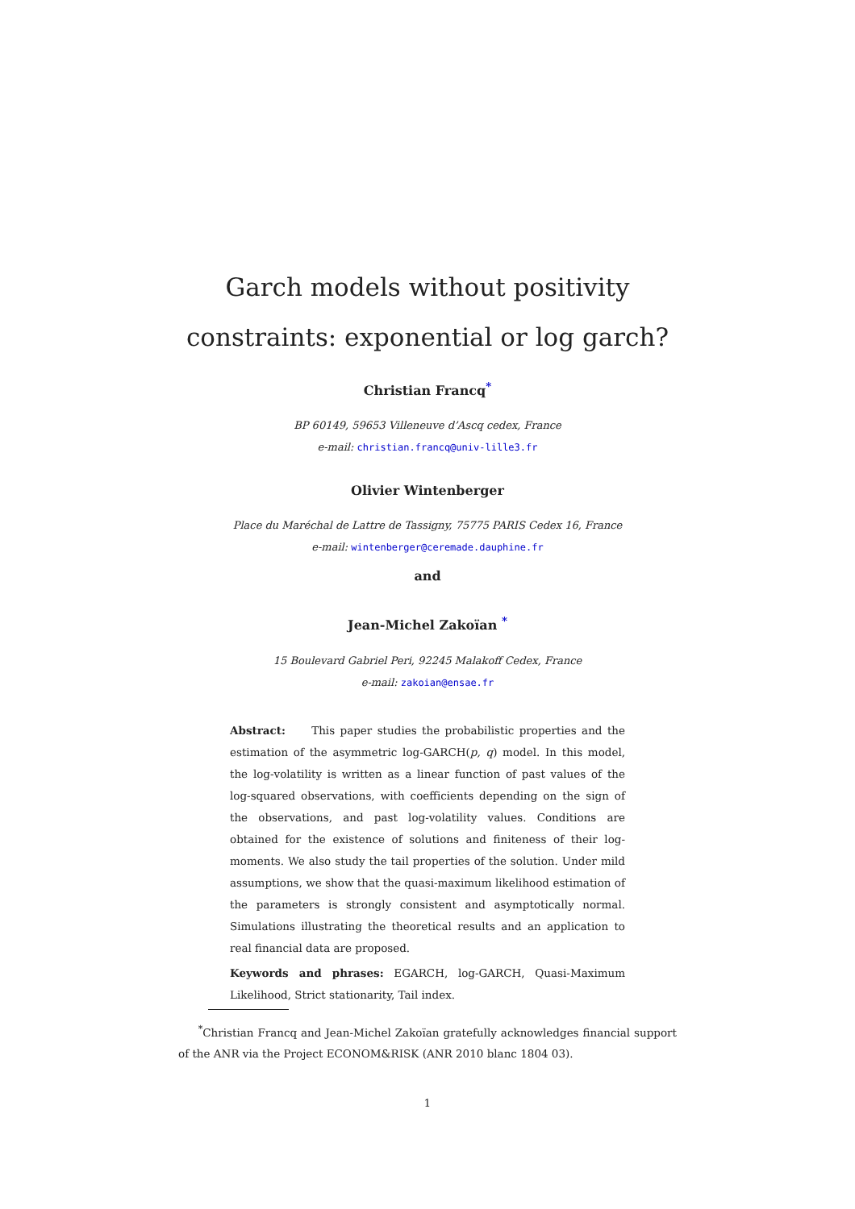Garch models without positivity
constraints: exponential or log garch?
Christian Francq<sup>*</sup>
BP 60149, 59653 Villeneuve d’Ascq cedex, France
e-mail: christian.francq@univ-lille3.fr
Olivier Wintenberger
Place du Maréchal de Lattre de Tassigny, 75775 PARIS Cedex 16, France
e-mail: wintenberger@ceremade.dauphine.fr
and
Jean-Michel Zakoïan <sup>*</sup>
15 Boulevard Gabriel Peri, 92245 Malakoff Cedex, France
e-mail: zakoian@ensae.fr
Abstract: This paper studies the probabilistic properties and the estimation of the asymmetric log-GARCH(p, q) model. In this model, the log-volatility is written as a linear function of past values of the log-squared observations, with coefficients depending on the sign of the observations, and past log-volatility values. Conditions are obtained for the existence of solutions and finiteness of their log-moments. We also study the tail properties of the solution. Under mild assumptions, we show that the quasi-maximum likelihood estimation of the parameters is strongly consistent and asymptotically normal. Simulations illustrating the theoretical results and an application to real financial data are proposed.
Keywords and phrases: EGARCH, log-GARCH, Quasi-Maximum Likelihood, Strict stationarity, Tail index.
<sup>*</sup> Christian Francq and Jean-Michel Zakoïan gratefully acknowledges financial support of the ANR via the Project ECONOM&RISK (ANR 2010 blanc 1804 03).
1